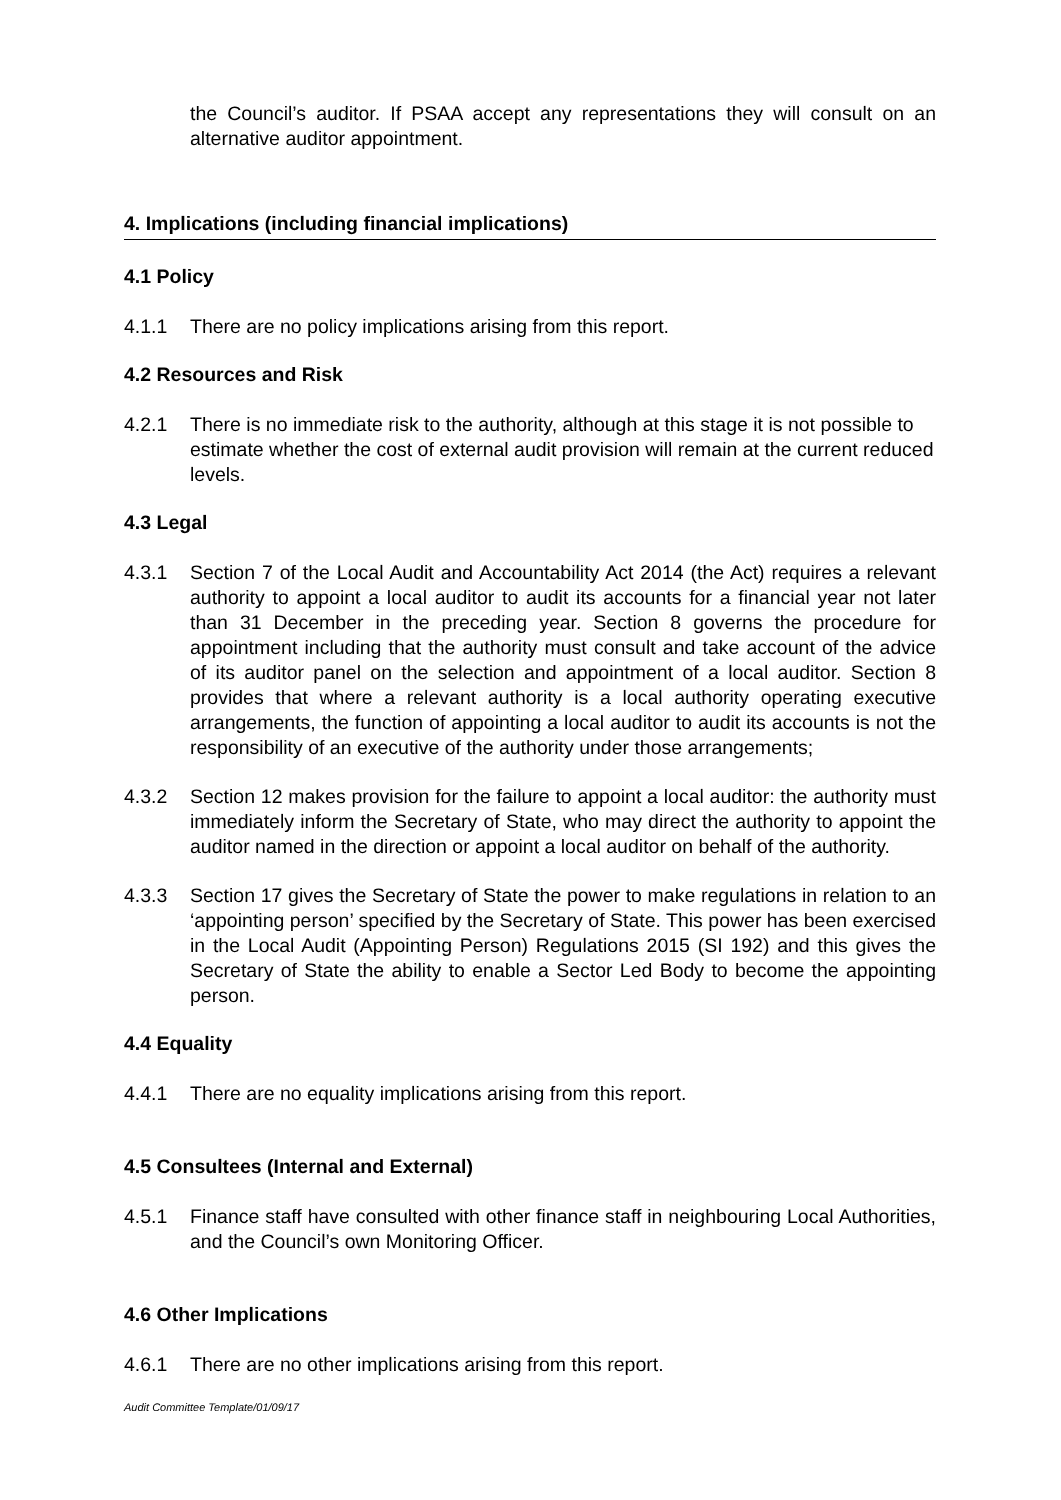the Council’s auditor. If PSAA accept any representations they will consult on an alternative auditor appointment.
4. Implications (including financial implications)
4.1 Policy
4.1.1 There are no policy implications arising from this report.
4.2 Resources and Risk
4.2.1 There is no immediate risk to the authority, although at this stage it is not possible to estimate whether the cost of external audit provision will remain at the current reduced levels.
4.3 Legal
4.3.1 Section 7 of the Local Audit and Accountability Act 2014 (the Act) requires a relevant authority to appoint a local auditor to audit its accounts for a financial year not later than 31 December in the preceding year. Section 8 governs the procedure for appointment including that the authority must consult and take account of the advice of its auditor panel on the selection and appointment of a local auditor. Section 8 provides that where a relevant authority is a local authority operating executive arrangements, the function of appointing a local auditor to audit its accounts is not the responsibility of an executive of the authority under those arrangements;
4.3.2 Section 12 makes provision for the failure to appoint a local auditor: the authority must immediately inform the Secretary of State, who may direct the authority to appoint the auditor named in the direction or appoint a local auditor on behalf of the authority.
4.3.3 Section 17 gives the Secretary of State the power to make regulations in relation to an ‘appointing person’ specified by the Secretary of State. This power has been exercised in the Local Audit (Appointing Person) Regulations 2015 (SI 192) and this gives the Secretary of State the ability to enable a Sector Led Body to become the appointing person.
4.4 Equality
4.4.1 There are no equality implications arising from this report.
4.5 Consultees (Internal and External)
4.5.1 Finance staff have consulted with other finance staff in neighbouring Local Authorities, and the Council’s own Monitoring Officer.
4.6 Other Implications
4.6.1 There are no other implications arising from this report.
Audit Committee Template/01/09/17